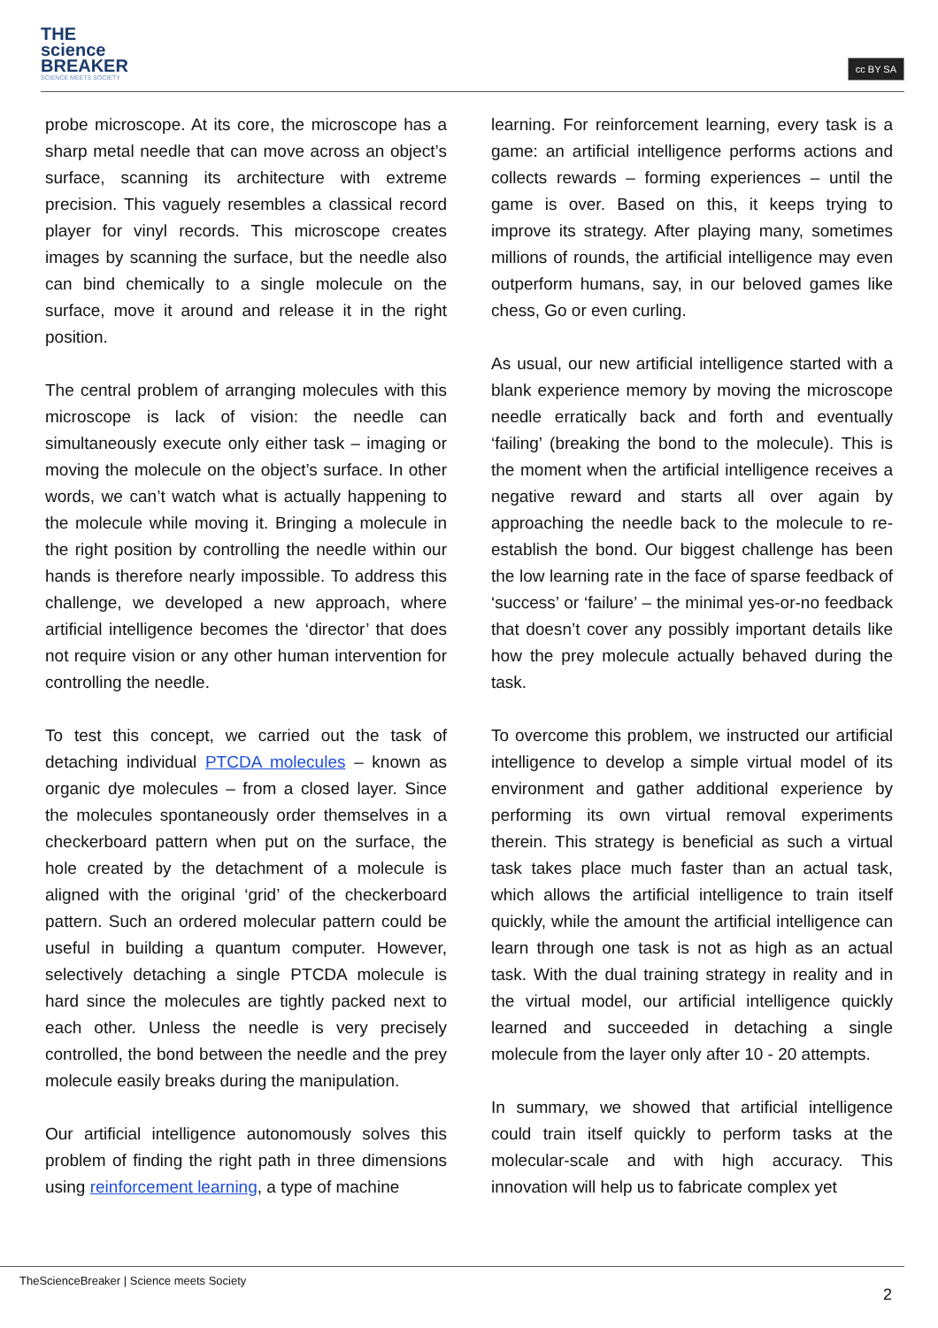THE
science
BREAKER
SCIENCE MEETS SOCIETY
cc BY SA
probe microscope. At its core, the microscope has a sharp metal needle that can move across an object’s surface, scanning its architecture with extreme precision. This vaguely resembles a classical record player for vinyl records. This microscope creates images by scanning the surface, but the needle also can bind chemically to a single molecule on the surface, move it around and release it in the right position.
The central problem of arranging molecules with this microscope is lack of vision: the needle can simultaneously execute only either task – imaging or moving the molecule on the object’s surface. In other words, we can’t watch what is actually happening to the molecule while moving it. Bringing a molecule in the right position by controlling the needle within our hands is therefore nearly impossible. To address this challenge, we developed a new approach, where artificial intelligence becomes the ‘director’ that does not require vision or any other human intervention for controlling the needle.
To test this concept, we carried out the task of detaching individual PTCDA molecules – known as organic dye molecules – from a closed layer. Since the molecules spontaneously order themselves in a checkerboard pattern when put on the surface, the hole created by the detachment of a molecule is aligned with the original ‘grid’ of the checkerboard pattern. Such an ordered molecular pattern could be useful in building a quantum computer. However, selectively detaching a single PTCDA molecule is hard since the molecules are tightly packed next to each other. Unless the needle is very precisely controlled, the bond between the needle and the prey molecule easily breaks during the manipulation.
Our artificial intelligence autonomously solves this problem of finding the right path in three dimensions using reinforcement learning, a type of machine
learning. For reinforcement learning, every task is a game: an artificial intelligence performs actions and collects rewards – forming experiences – until the game is over. Based on this, it keeps trying to improve its strategy. After playing many, sometimes millions of rounds, the artificial intelligence may even outperform humans, say, in our beloved games like chess, Go or even curling.
As usual, our new artificial intelligence started with a blank experience memory by moving the microscope needle erratically back and forth and eventually ‘failing’ (breaking the bond to the molecule). This is the moment when the artificial intelligence receives a negative reward and starts all over again by approaching the needle back to the molecule to re-establish the bond. Our biggest challenge has been the low learning rate in the face of sparse feedback of ‘success’ or ‘failure’ – the minimal yes-or-no feedback that doesn’t cover any possibly important details like how the prey molecule actually behaved during the task.
To overcome this problem, we instructed our artificial intelligence to develop a simple virtual model of its environment and gather additional experience by performing its own virtual removal experiments therein. This strategy is beneficial as such a virtual task takes place much faster than an actual task, which allows the artificial intelligence to train itself quickly, while the amount the artificial intelligence can learn through one task is not as high as an actual task. With the dual training strategy in reality and in the virtual model, our artificial intelligence quickly learned and succeeded in detaching a single molecule from the layer only after 10 - 20 attempts.
In summary, we showed that artificial intelligence could train itself quickly to perform tasks at the molecular-scale and with high accuracy. This innovation will help us to fabricate complex yet
TheScienceBreaker | Science meets Society
2